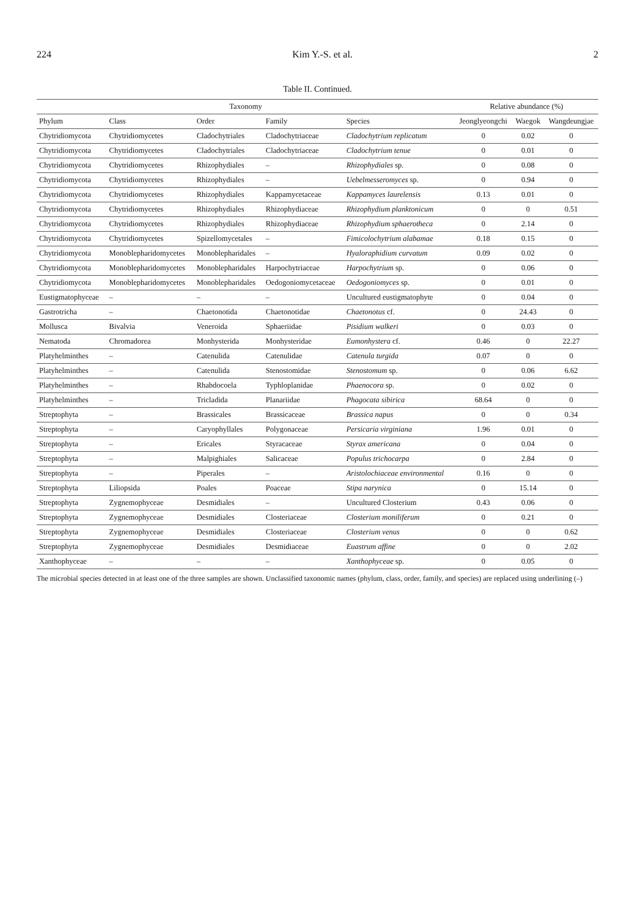224 Kim Y.-S. et al. 2
Table II. Continued.
| Taxonomy | | | | | Relative abundance (%) | | |
| --- | --- | --- | --- | --- | --- | --- | --- |
| Phylum | Class | Order | Family | Species | Jeonglyeongchi | Waegok | Wangdeungjae |
| Chytridiomycota | Chytridiomycetes | Cladochytriales | Cladochytriaceae | Cladochytrium replicatum | 0 | 0.02 | 0 |
| Chytridiomycota | Chytridiomycetes | Cladochytriales | Cladochytriaceae | Cladochytrium tenue | 0 | 0.01 | 0 |
| Chytridiomycota | Chytridiomycetes | Rhizophydiales | – | Rhizophydiales sp. | 0 | 0.08 | 0 |
| Chytridiomycota | Chytridiomycetes | Rhizophydiales | – | Uebelmesseromyces sp. | 0 | 0.94 | 0 |
| Chytridiomycota | Chytridiomycetes | Rhizophydiales | Kappamycetaceae | Kappamyces laurelensis | 0.13 | 0.01 | 0 |
| Chytridiomycota | Chytridiomycetes | Rhizophydiales | Rhizophydiaceae | Rhizophydium planktonicum | 0 | 0 | 0.51 |
| Chytridiomycota | Chytridiomycetes | Rhizophydiales | Rhizophydiaceae | Rhizophydium sphaerotheca | 0 | 2.14 | 0 |
| Chytridiomycota | Chytridiomycetes | Spizellomycetales | – | Fimicolochytrium alabamae | 0.18 | 0.15 | 0 |
| Chytridiomycota | Monoblepharidomycetes | Monoblepharidales | – | Hyaloraphidium curvatum | 0.09 | 0.02 | 0 |
| Chytridiomycota | Monoblepharidomycetes | Monoblepharidales | Harpochytriaceae | Harpochytrium sp. | 0 | 0.06 | 0 |
| Chytridiomycota | Monoblepharidomycetes | Monoblepharidales | Oedogoniomycetaceae | Oedogoniomyces sp. | 0 | 0.01 | 0 |
| Eustigmatophyceae | – | – | – | Uncultured eustigmatophyte | 0 | 0.04 | 0 |
| Gastrotricha | – | Chaetonotida | Chaetonotidae | Chaetonotus cf. | 0 | 24.43 | 0 |
| Mollusca | Bivalvia | Veneroida | Sphaeriidae | Pisidium walkeri | 0 | 0.03 | 0 |
| Nematoda | Chromadorea | Monhysterida | Monhysteridae | Eumonhystera cf. | 0.46 | 0 | 22.27 |
| Platyhelminthes | – | Catenulida | Catenulidae | Catenula turgida | 0.07 | 0 | 0 |
| Platyhelminthes | – | Catenulida | Stenostomidae | Stenostomum sp. | 0 | 0.06 | 6.62 |
| Platyhelminthes | – | Rhabdocoela | Typhloplanidae | Phaenocora sp. | 0 | 0.02 | 0 |
| Platyhelminthes | – | Tricladida | Planariidae | Phagocata sibirica | 68.64 | 0 | 0 |
| Streptophyta | – | Brassicales | Brassicaceae | Brassica napus | 0 | 0 | 0.34 |
| Streptophyta | – | Caryophyllales | Polygonaceae | Persicaria virginiana | 1.96 | 0.01 | 0 |
| Streptophyta | – | Ericales | Styracaceae | Styrax americana | 0 | 0.04 | 0 |
| Streptophyta | – | Malpighiales | Salicaceae | Populus trichocarpa | 0 | 2.84 | 0 |
| Streptophyta | – | Piperales | – | Aristolochiaceae environmental | 0.16 | 0 | 0 |
| Streptophyta | Liliopsida | Poales | Poaceae | Stipa narynica | 0 | 15.14 | 0 |
| Streptophyta | Zygnemophyceae | Desmidiales | – | Uncultured Closterium | 0.43 | 0.06 | 0 |
| Streptophyta | Zygnemophyceae | Desmidiales | Closteriaceae | Closterium moniliferum | 0 | 0.21 | 0 |
| Streptophyta | Zygnemophyceae | Desmidiales | Closteriaceae | Closterium venus | 0 | 0 | 0.62 |
| Streptophyta | Zygnemophyceae | Desmidiales | Desmidiaceae | Euastrum affine | 0 | 0 | 2.02 |
| Xanthophyceae | – | – | – | Xanthophyceae sp. | 0 | 0.05 | 0 |
The microbial species detected in at least one of the three samples are shown. Unclassified taxonomic names (phylum, class, order, family, and species) are replaced using underlining (–)